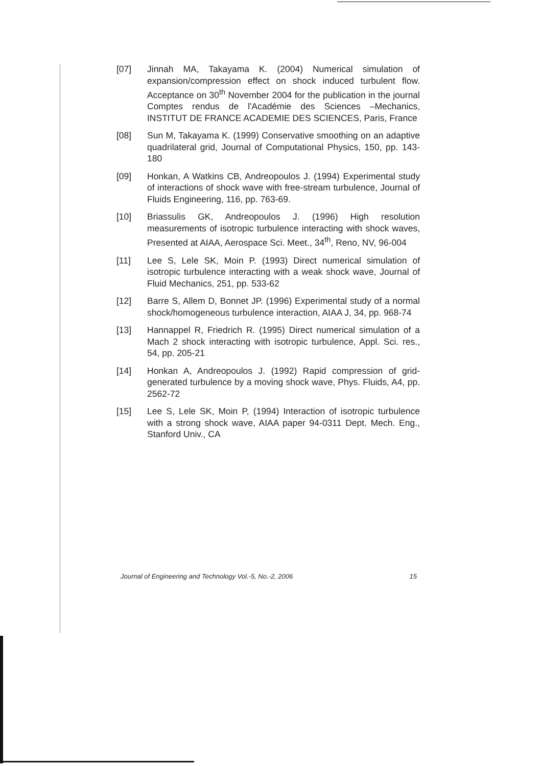[07] Jinnah MA, Takayama K. (2004) Numerical simulation of expansion/compression effect on shock induced turbulent flow. Acceptance on 30<sup>th</sup> November 2004 for the publication in the journal Comptes rendus de l'Académie des Sciences –Mechanics, INSTITUT DE FRANCE ACADEMIE DES SCIENCES, Paris, France
[08] Sun M, Takayama K. (1999) Conservative smoothing on an adaptive quadrilateral grid, Journal of Computational Physics, 150, pp. 143-180
[09] Honkan, A Watkins CB, Andreopoulos J. (1994) Experimental study of interactions of shock wave with free-stream turbulence, Journal of Fluids Engineering, 116, pp. 763-69.
[10] Briassulis GK, Andreopoulos J. (1996) High resolution measurements of isotropic turbulence interacting with shock waves, Presented at AIAA, Aerospace Sci. Meet., 34<sup>th</sup>, Reno, NV, 96-004
[11] Lee S, Lele SK, Moin P. (1993) Direct numerical simulation of isotropic turbulence interacting with a weak shock wave, Journal of Fluid Mechanics, 251, pp. 533-62
[12] Barre S, Allem D, Bonnet JP. (1996) Experimental study of a normal shock/homogeneous turbulence interaction, AIAA J, 34, pp. 968-74
[13] Hannappel R, Friedrich R. (1995) Direct numerical simulation of a Mach 2 shock interacting with isotropic turbulence, Appl. Sci. res., 54, pp. 205-21
[14] Honkan A, Andreopoulos J. (1992) Rapid compression of grid-generated turbulence by a moving shock wave, Phys. Fluids, A4, pp. 2562-72
[15] Lee S, Lele SK, Moin P, (1994) Interaction of isotropic turbulence with a strong shock wave, AIAA paper 94-0311 Dept. Mech. Eng., Stanford Univ., CA
Journal of Engineering and Technology Vol.-5, No.-2, 2006 15